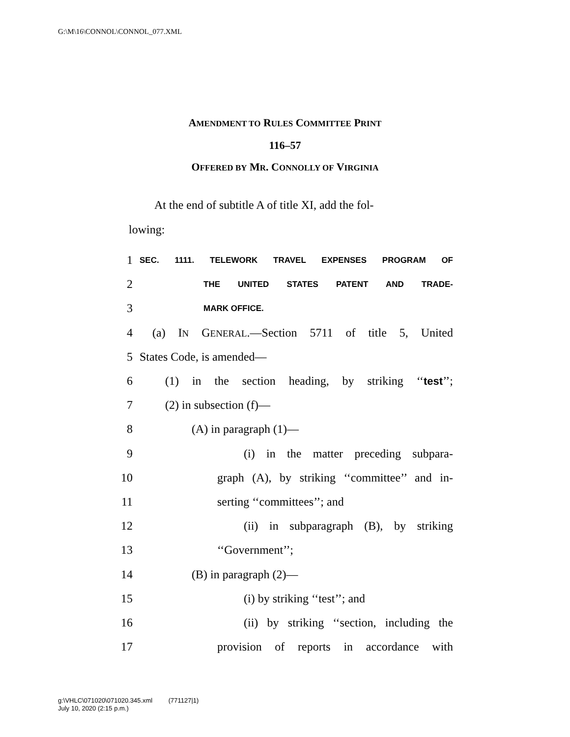G:\M\16\CONNOL\CONNOL_077.XML
AMENDMENT TO RULES COMMITTEE PRINT
116–57
OFFERED BY MR. CONNOLLY OF VIRGINIA
At the end of subtitle A of title XI, add the fol-
lowing:
1 SEC. 1111. TELEWORK TRAVEL EXPENSES PROGRAM OF
2 THE UNITED STATES PATENT AND TRADE-
3 MARK OFFICE.
4 (a) IN GENERAL.—Section 5711 of title 5, United
5 States Code, is amended—
6 (1) in the section heading, by striking ‘‘test’’;
7 (2) in subsection (f)—
8 (A) in paragraph (1)—
9 (i) in the matter preceding subpara-
10 graph (A), by striking ‘‘committee’’ and in-
11 serting ‘‘committees’’; and
12 (ii) in subparagraph (B), by striking
13 ‘‘Government’’;
14 (B) in paragraph (2)—
15 (i) by striking ‘‘test’’; and
16 (ii) by striking ‘‘section, including the
17 provision of reports in accordance with
g:\VHLC\071020\071020.345.xml (771127|1)
July 10, 2020 (2:15 p.m.)